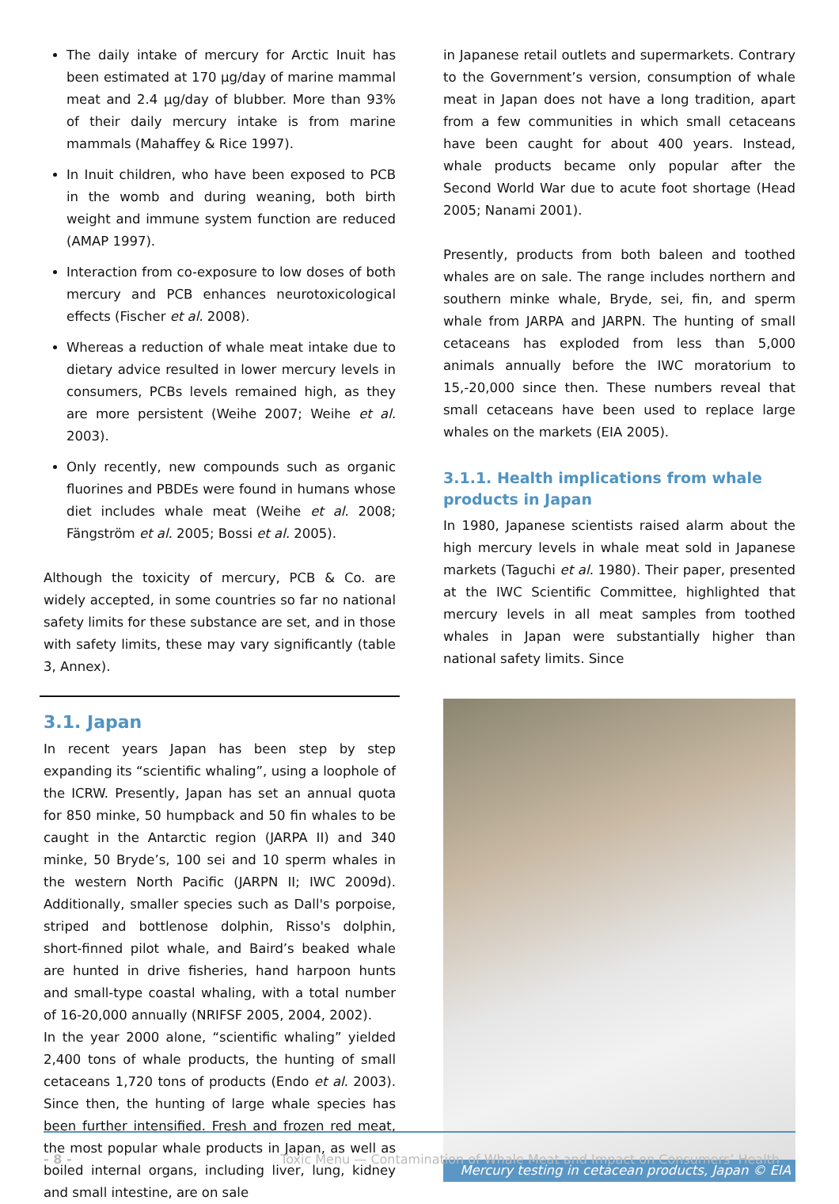The daily intake of mercury for Arctic Inuit has been estimated at 170 µg/day of marine mammal meat and 2.4 µg/day of blubber. More than 93% of their daily mercury intake is from marine mammals (Mahaffey & Rice 1997).
In Inuit children, who have been exposed to PCB in the womb and during weaning, both birth weight and immune system function are reduced (AMAP 1997).
Interaction from co-exposure to low doses of both mercury and PCB enhances neurotoxicological effects (Fischer et al. 2008).
Whereas a reduction of whale meat intake due to dietary advice resulted in lower mercury levels in consumers, PCBs levels remained high, as they are more persistent (Weihe 2007; Weihe et al. 2003).
Only recently, new compounds such as organic fluorines and PBDEs were found in humans whose diet includes whale meat (Weihe et al. 2008; Fängström et al. 2005; Bossi et al. 2005).
Although the toxicity of mercury, PCB & Co. are widely accepted, in some countries so far no national safety limits for these substance are set, and in those with safety limits, these may vary significantly (table 3, Annex).
3.1. Japan
In recent years Japan has been step by step expanding its “scientific whaling”, using a loophole of the ICRW. Presently, Japan has set an annual quota for 850 minke, 50 humpback and 50 fin whales to be caught in the Antarctic region (JARPA II) and 340 minke, 50 Bryde’s, 100 sei and 10 sperm whales in the western North Pacific (JARPN II; IWC 2009d). Additionally, smaller species such as Dall's porpoise, striped and bottlenose dolphin, Risso's dolphin, short-finned pilot whale, and Baird’s beaked whale are hunted in drive fisheries, hand harpoon hunts and small-type coastal whaling, with a total number of 16-20,000 annually (NRIFSF 2005, 2004, 2002).
In the year 2000 alone, “scientific whaling” yielded 2,400 tons of whale products, the hunting of small cetaceans 1,720 tons of products (Endo et al. 2003). Since then, the hunting of large whale species has been further intensified. Fresh and frozen red meat, the most popular whale products in Japan, as well as boiled internal organs, including liver, lung, kidney and small intestine, are on sale
in Japanese retail outlets and supermarkets. Contrary to the Government’s version, consumption of whale meat in Japan does not have a long tradition, apart from a few communities in which small cetaceans have been caught for about 400 years. Instead, whale products became only popular after the Second World War due to acute foot shortage (Head 2005; Nanami 2001).
Presently, products from both baleen and toothed whales are on sale. The range includes northern and southern minke whale, Bryde, sei, fin, and sperm whale from JARPA and JARPN. The hunting of small cetaceans has exploded from less than 5,000 animals annually before the IWC moratorium to 15,-20,000 since then. These numbers reveal that small cetaceans have been used to replace large whales on the markets (EIA 2005).
3.1.1. Health implications from whale products in Japan
In 1980, Japanese scientists raised alarm about the high mercury levels in whale meat sold in Japanese markets (Taguchi et al. 1980). Their paper, presented at the IWC Scientific Committee, highlighted that mercury levels in all meat samples from toothed whales in Japan were substantially higher than national safety limits. Since
Mercury testing in cetacean products, Japan © EIA
- 8 - Toxic Menu — Contamination of Whale Meat and Impact on Consumers’ Health